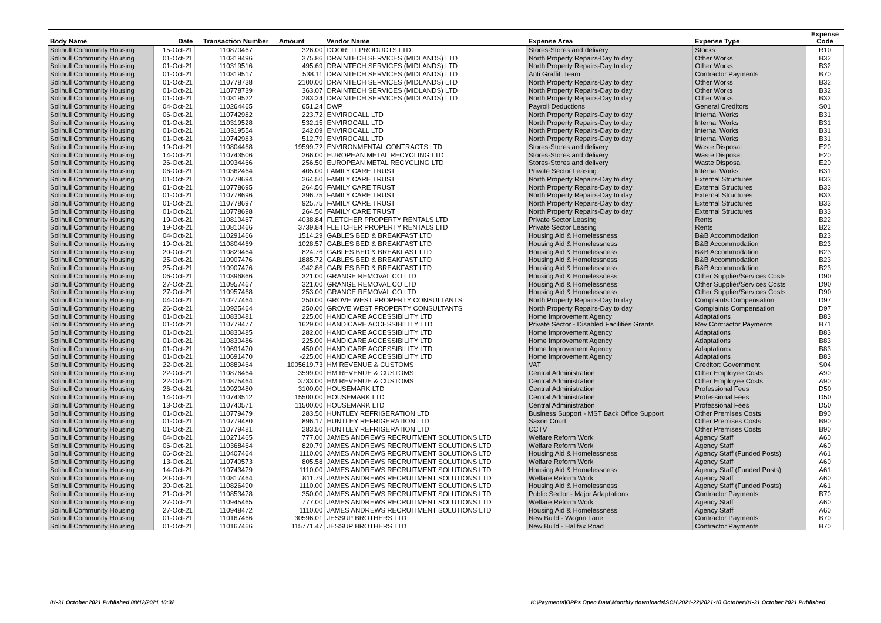| Body Name | Date | Transaction Number | Amount | Vendor Name | Expense Area | Expense Type | Expense Code |
| --- | --- | --- | --- | --- | --- | --- | --- |
| Solihull Community Housing | 15-Oct-21 | 110870467 | 326.00 | DOORFIT PRODUCTS LTD | Stores-Stores and delivery | Stocks | R10 |
| Solihull Community Housing | 01-Oct-21 | 110319496 | 375.86 | DRAINTECH SERVICES (MIDLANDS) LTD | North Property Repairs-Day to day | Other Works | B32 |
| Solihull Community Housing | 01-Oct-21 | 110319516 | 495.69 | DRAINTECH SERVICES (MIDLANDS) LTD | North Property Repairs-Day to day | Other Works | B32 |
| Solihull Community Housing | 01-Oct-21 | 110319517 | 538.11 | DRAINTECH SERVICES (MIDLANDS) LTD | Anti Graffiti Team | Contractor Payments | B70 |
| Solihull Community Housing | 01-Oct-21 | 110778738 | 2100.00 | DRAINTECH SERVICES (MIDLANDS) LTD | North Property Repairs-Day to day | Other Works | B32 |
| Solihull Community Housing | 01-Oct-21 | 110778739 | 363.07 | DRAINTECH SERVICES (MIDLANDS) LTD | North Property Repairs-Day to day | Other Works | B32 |
| Solihull Community Housing | 01-Oct-21 | 110319522 | 283.24 | DRAINTECH SERVICES (MIDLANDS) LTD | North Property Repairs-Day to day | Other Works | B32 |
| Solihull Community Housing | 04-Oct-21 | 110264465 | 651.24 | DWP | Payroll Deductions | General Creditors | S01 |
| Solihull Community Housing | 06-Oct-21 | 110742982 | 223.72 | ENVIROCALL LTD | North Property Repairs-Day to day | Internal Works | B31 |
| Solihull Community Housing | 01-Oct-21 | 110319528 | 532.15 | ENVIROCALL LTD | North Property Repairs-Day to day | Internal Works | B31 |
| Solihull Community Housing | 01-Oct-21 | 110319554 | 242.09 | ENVIROCALL LTD | North Property Repairs-Day to day | Internal Works | B31 |
| Solihull Community Housing | 01-Oct-21 | 110742983 | 512.79 | ENVIROCALL LTD | North Property Repairs-Day to day | Internal Works | B31 |
| Solihull Community Housing | 19-Oct-21 | 110804468 | 19599.72 | ENVIRONMENTAL CONTRACTS LTD | Stores-Stores and delivery | Waste Disposal | E20 |
| Solihull Community Housing | 14-Oct-21 | 110743506 | 266.00 | EUROPEAN METAL RECYCLING LTD | Stores-Stores and delivery | Waste Disposal | E20 |
| Solihull Community Housing | 26-Oct-21 | 110934466 | 256.50 | EUROPEAN METAL RECYCLING LTD | Stores-Stores and delivery | Waste Disposal | E20 |
| Solihull Community Housing | 06-Oct-21 | 110362464 | 405.00 | FAMILY CARE TRUST | Private Sector Leasing | Internal Works | B31 |
| Solihull Community Housing | 01-Oct-21 | 110778694 | 264.50 | FAMILY CARE TRUST | North Property Repairs-Day to day | External Structures | B33 |
| Solihull Community Housing | 01-Oct-21 | 110778695 | 264.50 | FAMILY CARE TRUST | North Property Repairs-Day to day | External Structures | B33 |
| Solihull Community Housing | 01-Oct-21 | 110778696 | 396.75 | FAMILY CARE TRUST | North Property Repairs-Day to day | External Structures | B33 |
| Solihull Community Housing | 01-Oct-21 | 110778697 | 925.75 | FAMILY CARE TRUST | North Property Repairs-Day to day | External Structures | B33 |
| Solihull Community Housing | 01-Oct-21 | 110778698 | 264.50 | FAMILY CARE TRUST | North Property Repairs-Day to day | External Structures | B33 |
| Solihull Community Housing | 19-Oct-21 | 110810467 | 4038.84 | FLETCHER PROPERTY RENTALS LTD | Private Sector Leasing | Rents | B22 |
| Solihull Community Housing | 19-Oct-21 | 110810466 | 3739.84 | FLETCHER PROPERTY RENTALS LTD | Private Sector Leasing | Rents | B22 |
| Solihull Community Housing | 04-Oct-21 | 110291466 | 1514.29 | GABLES BED & BREAKFAST LTD | Housing Aid & Homelessness | B&B Accommodation | B23 |
| Solihull Community Housing | 19-Oct-21 | 110804469 | 1028.57 | GABLES BED & BREAKFAST LTD | Housing Aid & Homelessness | B&B Accommodation | B23 |
| Solihull Community Housing | 20-Oct-21 | 110829464 | 824.76 | GABLES BED & BREAKFAST LTD | Housing Aid & Homelessness | B&B Accommodation | B23 |
| Solihull Community Housing | 25-Oct-21 | 110907476 | 1885.72 | GABLES BED & BREAKFAST LTD | Housing Aid & Homelessness | B&B Accommodation | B23 |
| Solihull Community Housing | 25-Oct-21 | 110907476 | -942.86 | GABLES BED & BREAKFAST LTD | Housing Aid & Homelessness | B&B Accommodation | B23 |
| Solihull Community Housing | 06-Oct-21 | 110396866 | 321.00 | GRANGE REMOVAL CO LTD | Housing Aid & Homelessness | Other Supplier/Services Costs | D90 |
| Solihull Community Housing | 27-Oct-21 | 110957467 | 321.00 | GRANGE REMOVAL CO LTD | Housing Aid & Homelessness | Other Supplier/Services Costs | D90 |
| Solihull Community Housing | 27-Oct-21 | 110957468 | 253.00 | GRANGE REMOVAL CO LTD | Housing Aid & Homelessness | Other Supplier/Services Costs | D90 |
| Solihull Community Housing | 04-Oct-21 | 110277464 | 250.00 | GROVE WEST PROPERTY CONSULTANTS | North Property Repairs-Day to day | Complaints Compensation | D97 |
| Solihull Community Housing | 26-Oct-21 | 110925464 | 250.00 | GROVE WEST PROPERTY CONSULTANTS | North Property Repairs-Day to day | Complaints Compensation | D97 |
| Solihull Community Housing | 01-Oct-21 | 110830481 | 225.00 | HANDICARE ACCESSIBILITY LTD | Home Improvement Agency | Adaptations | B83 |
| Solihull Community Housing | 01-Oct-21 | 110779477 | 1629.00 | HANDICARE ACCESSIBILITY LTD | Private Sector - Disabled Facilities Grants | Rev Contractor Payments | B71 |
| Solihull Community Housing | 01-Oct-21 | 110830485 | 282.00 | HANDICARE ACCESSIBILITY LTD | Home Improvement Agency | Adaptations | B83 |
| Solihull Community Housing | 01-Oct-21 | 110830486 | 225.00 | HANDICARE ACCESSIBILITY LTD | Home Improvement Agency | Adaptations | B83 |
| Solihull Community Housing | 01-Oct-21 | 110691470 | 450.00 | HANDICARE ACCESSIBILITY LTD | Home Improvement Agency | Adaptations | B83 |
| Solihull Community Housing | 01-Oct-21 | 110691470 | -225.00 | HANDICARE ACCESSIBILITY LTD | Home Improvement Agency | Adaptations | B83 |
| Solihull Community Housing | 22-Oct-21 | 110889464 | 1005619.73 | HM REVENUE & CUSTOMS | VAT | Creditor: Government | S04 |
| Solihull Community Housing | 22-Oct-21 | 110876464 | 3599.00 | HM REVENUE & CUSTOMS | Central Administration | Other Employee Costs | A90 |
| Solihull Community Housing | 22-Oct-21 | 110875464 | 3733.00 | HM REVENUE & CUSTOMS | Central Administration | Other Employee Costs | A90 |
| Solihull Community Housing | 26-Oct-21 | 110920480 | 3100.00 | HOUSEMARK LTD | Central Administration | Professional Fees | D50 |
| Solihull Community Housing | 14-Oct-21 | 110743512 | 15500.00 | HOUSEMARK LTD | Central Administration | Professional Fees | D50 |
| Solihull Community Housing | 13-Oct-21 | 110740571 | 11500.00 | HOUSEMARK LTD | Central Administration | Professional Fees | D50 |
| Solihull Community Housing | 01-Oct-21 | 110779479 | 283.50 | HUNTLEY REFRIGERATION LTD | Business Support - MST Back Office Support | Other Premises Costs | B90 |
| Solihull Community Housing | 01-Oct-21 | 110779480 | 896.17 | HUNTLEY REFRIGERATION LTD | Saxon Court | Other Premises Costs | B90 |
| Solihull Community Housing | 01-Oct-21 | 110779481 | 283.50 | HUNTLEY REFRIGERATION LTD | CCTV | Other Premises Costs | B90 |
| Solihull Community Housing | 04-Oct-21 | 110271465 | 777.00 | JAMES ANDREWS RECRUITMENT SOLUTIONS LTD | Welfare Reform Work | Agency Staff | A60 |
| Solihull Community Housing | 06-Oct-21 | 110368464 | 820.79 | JAMES ANDREWS RECRUITMENT SOLUTIONS LTD | Welfare Reform Work | Agency Staff | A60 |
| Solihull Community Housing | 06-Oct-21 | 110407464 | 1110.00 | JAMES ANDREWS RECRUITMENT SOLUTIONS LTD | Housing Aid & Homelessness | Agency Staff (Funded Posts) | A61 |
| Solihull Community Housing | 13-Oct-21 | 110740573 | 805.58 | JAMES ANDREWS RECRUITMENT SOLUTIONS LTD | Welfare Reform Work | Agency Staff | A60 |
| Solihull Community Housing | 14-Oct-21 | 110743479 | 1110.00 | JAMES ANDREWS RECRUITMENT SOLUTIONS LTD | Housing Aid & Homelessness | Agency Staff (Funded Posts) | A61 |
| Solihull Community Housing | 20-Oct-21 | 110817464 | 811.79 | JAMES ANDREWS RECRUITMENT SOLUTIONS LTD | Welfare Reform Work | Agency Staff | A60 |
| Solihull Community Housing | 20-Oct-21 | 110826490 | 1110.00 | JAMES ANDREWS RECRUITMENT SOLUTIONS LTD | Housing Aid & Homelessness | Agency Staff (Funded Posts) | A61 |
| Solihull Community Housing | 21-Oct-21 | 110853478 | 350.00 | JAMES ANDREWS RECRUITMENT SOLUTIONS LTD | Public Sector - Major Adaptations | Contractor Payments | B70 |
| Solihull Community Housing | 27-Oct-21 | 110945465 | 777.00 | JAMES ANDREWS RECRUITMENT SOLUTIONS LTD | Welfare Reform Work | Agency Staff | A60 |
| Solihull Community Housing | 27-Oct-21 | 110948472 | 1110.00 | JAMES ANDREWS RECRUITMENT SOLUTIONS LTD | Housing Aid & Homelessness | Agency Staff | A60 |
| Solihull Community Housing | 01-Oct-21 | 110167466 | 30596.01 | JESSUP BROTHERS LTD | New Build - Wagon Lane | Contractor Payments | B70 |
| Solihull Community Housing | 01-Oct-21 | 110167466 | 115771.47 | JESSUP BROTHERS LTD | New Build - Halifax Road | Contractor Payments | B70 |
01-31 October 2021 Published 08/12/2021 10:32 K:\Payments\OPPs Open Data\Monthly downloads\SCH\2021-22\2021-10 October\01-31 October 2021 Published